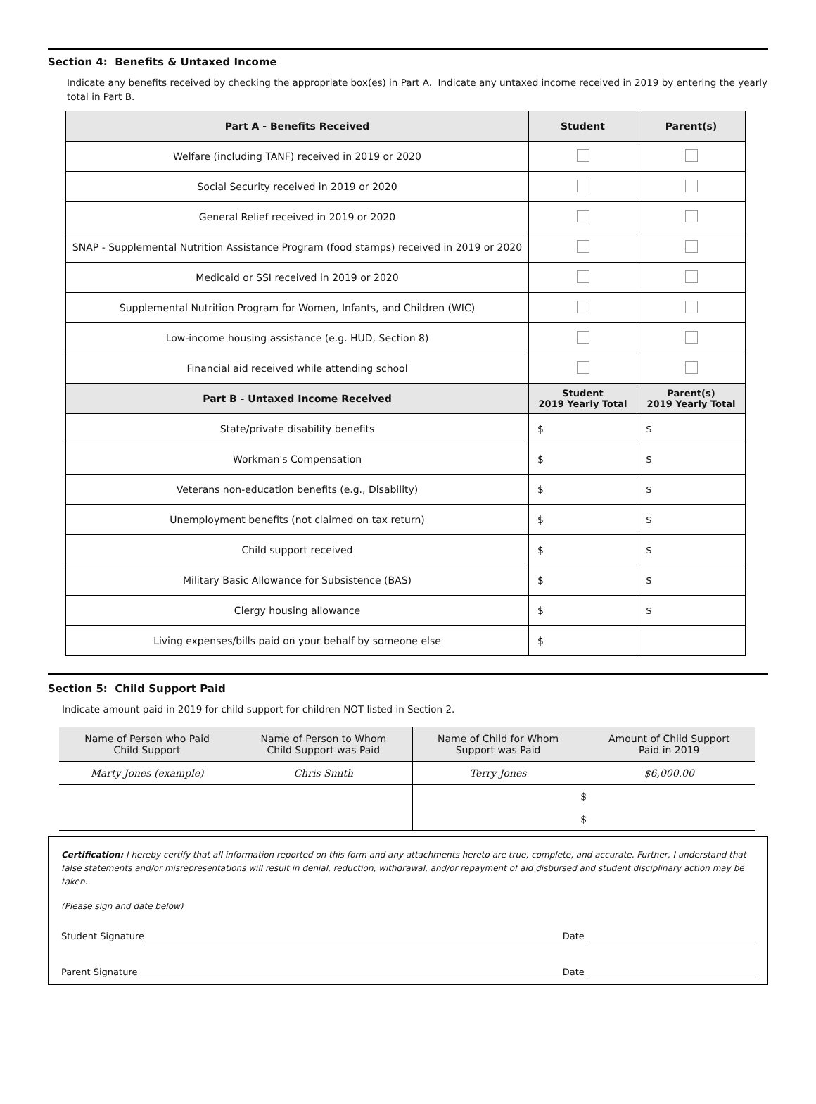Section 4: Benefits & Untaxed Income
Indicate any benefits received by checking the appropriate box(es) in Part A. Indicate any untaxed income received in 2019 by entering the yearly total in Part B.
| Part A - Benefits Received | Student | Parent(s) |
| --- | --- | --- |
| Welfare (including TANF) received in 2019 or 2020 | | |
| Social Security received in 2019 or 2020 | | |
| General Relief received in 2019 or 2020 | | |
| SNAP - Supplemental Nutrition Assistance Program (food stamps) received in 2019 or 2020 | | |
| Medicaid or SSI received in 2019 or 2020 | | |
| Supplemental Nutrition Program for Women, Infants, and Children (WIC) | | |
| Low-income housing assistance (e.g. HUD, Section 8) | | |
| Financial aid received while attending school | | |
| Part B - Untaxed Income Received | Student 2019 Yearly Total | Parent(s) 2019 Yearly Total |
| State/private disability benefits | $ | $ |
| Workman's Compensation | $ | $ |
| Veterans non-education benefits (e.g., Disability) | $ | $ |
| Unemployment benefits (not claimed on tax return) | $ | $ |
| Child support received | $ | $ |
| Military Basic Allowance for Subsistence (BAS) | $ | $ |
| Clergy housing allowance | $ | $ |
| Living expenses/bills paid on your behalf by someone else | $ | |
Section 5: Child Support Paid
Indicate amount paid in 2019 for child support for children NOT listed in Section 2.
| Name of Person who Paid Child Support | Name of Person to Whom Child Support was Paid | Name of Child for Whom Support was Paid | Amount of Child Support Paid in 2019 |
| --- | --- | --- | --- |
| Marty Jones (example) | Chris Smith | Terry Jones | $6,000.00 |
| | | $ | |
| | | $ | |
Certification: I hereby certify that all information reported on this form and any attachments hereto are true, complete, and accurate. Further, I understand that false statements and/or misrepresentations will result in denial, reduction, withdrawal, and/or repayment of aid disbursed and student disciplinary action may be taken.
(Please sign and date below)
Student Signature Date
Parent Signature Date